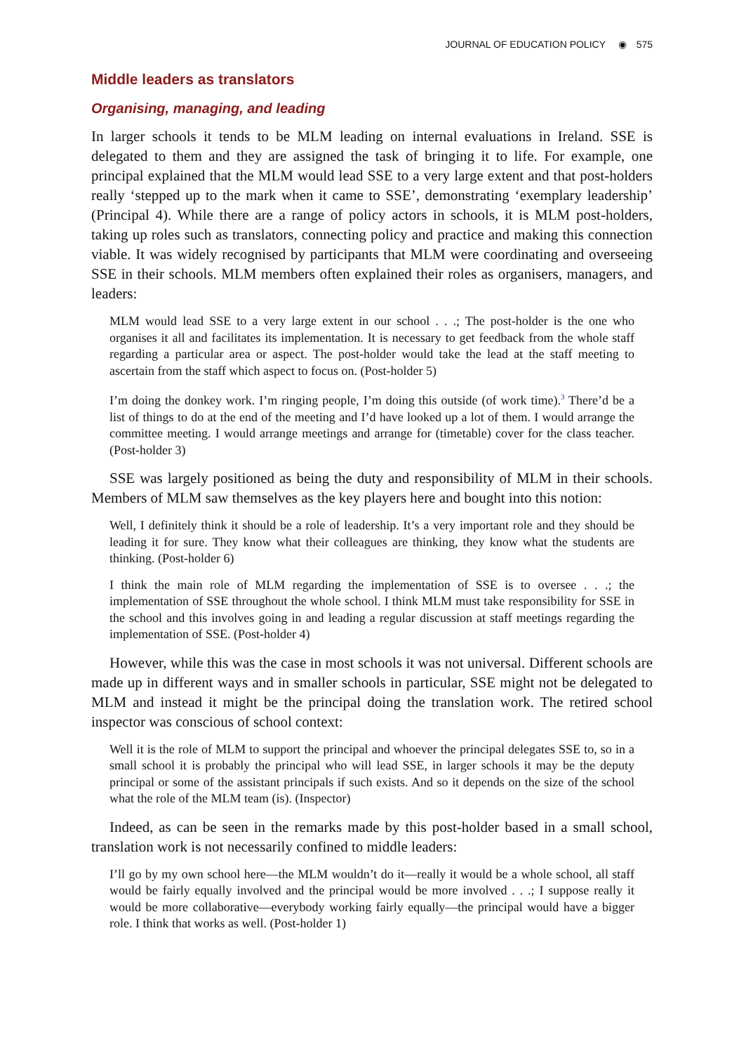JOURNAL OF EDUCATION POLICY ◉ 575
Middle leaders as translators
Organising, managing, and leading
In larger schools it tends to be MLM leading on internal evaluations in Ireland. SSE is delegated to them and they are assigned the task of bringing it to life. For example, one principal explained that the MLM would lead SSE to a very large extent and that post-holders really ‘stepped up to the mark when it came to SSE’, demonstrating ‘exemplary leadership’ (Principal 4). While there are a range of policy actors in schools, it is MLM post-holders, taking up roles such as translators, connecting policy and practice and making this connection viable. It was widely recognised by participants that MLM were coordinating and overseeing SSE in their schools. MLM members often explained their roles as organisers, managers, and leaders:
MLM would lead SSE to a very large extent in our school . . .; The post-holder is the one who organises it all and facilitates its implementation. It is necessary to get feedback from the whole staff regarding a particular area or aspect. The post-holder would take the lead at the staff meeting to ascertain from the staff which aspect to focus on. (Post-holder 5)
I’m doing the donkey work. I’m ringing people, I’m doing this outside (of work time).<sup>3</sup> There’d be a list of things to do at the end of the meeting and I’d have looked up a lot of them. I would arrange the committee meeting. I would arrange meetings and arrange for (timetable) cover for the class teacher. (Post-holder 3)
SSE was largely positioned as being the duty and responsibility of MLM in their schools. Members of MLM saw themselves as the key players here and bought into this notion:
Well, I definitely think it should be a role of leadership. It’s a very important role and they should be leading it for sure. They know what their colleagues are thinking, they know what the students are thinking. (Post-holder 6)
I think the main role of MLM regarding the implementation of SSE is to oversee . . .; the implementation of SSE throughout the whole school. I think MLM must take responsibility for SSE in the school and this involves going in and leading a regular discussion at staff meetings regarding the implementation of SSE. (Post-holder 4)
However, while this was the case in most schools it was not universal. Different schools are made up in different ways and in smaller schools in particular, SSE might not be delegated to MLM and instead it might be the principal doing the translation work. The retired school inspector was conscious of school context:
Well it is the role of MLM to support the principal and whoever the principal delegates SSE to, so in a small school it is probably the principal who will lead SSE, in larger schools it may be the deputy principal or some of the assistant principals if such exists. And so it depends on the size of the school what the role of the MLM team (is). (Inspector)
Indeed, as can be seen in the remarks made by this post-holder based in a small school, translation work is not necessarily confined to middle leaders:
I’ll go by my own school here—the MLM wouldn’t do it—really it would be a whole school, all staff would be fairly equally involved and the principal would be more involved . . .; I suppose really it would be more collaborative—everybody working fairly equally—the principal would have a bigger role. I think that works as well. (Post-holder 1)